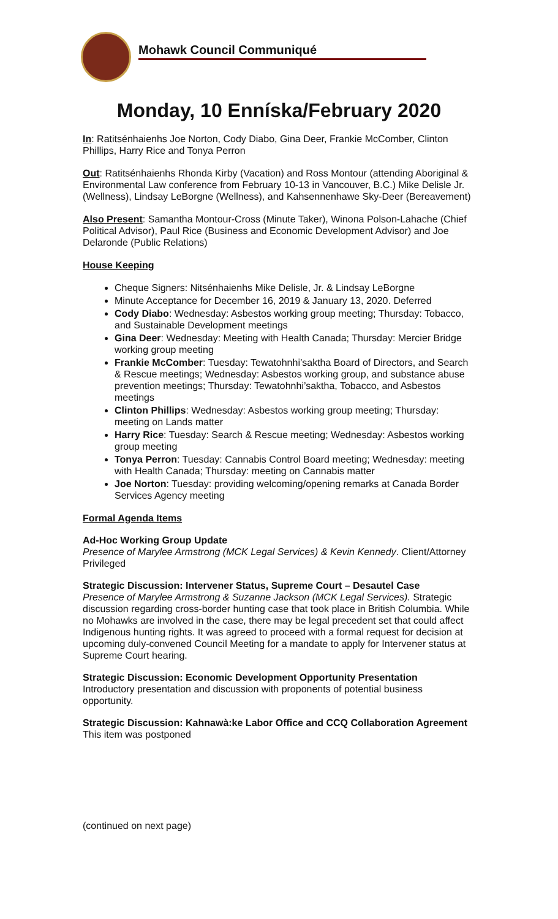Mohawk Council Communiqué
Monday, 10 Enníska/February 2020
In: Ratitsénhaienhs Joe Norton, Cody Diabo, Gina Deer, Frankie McComber, Clinton Phillips, Harry Rice and Tonya Perron
Out: Ratitsénhaienhs Rhonda Kirby (Vacation) and Ross Montour (attending Aboriginal & Environmental Law conference from February 10-13 in Vancouver, B.C.) Mike Delisle Jr. (Wellness), Lindsay LeBorgne (Wellness), and Kahsennenhawe Sky-Deer (Bereavement)
Also Present: Samantha Montour-Cross (Minute Taker), Winona Polson-Lahache (Chief Political Advisor), Paul Rice (Business and Economic Development Advisor) and Joe Delaronde (Public Relations)
House Keeping
Cheque Signers: Nitsénhaienhs Mike Delisle, Jr. & Lindsay LeBorgne
Minute Acceptance for December 16, 2019 & January 13, 2020. Deferred
Cody Diabo: Wednesday: Asbestos working group meeting; Thursday: Tobacco, and Sustainable Development meetings
Gina Deer: Wednesday: Meeting with Health Canada; Thursday: Mercier Bridge working group meeting
Frankie McComber: Tuesday: Tewatohnhi’saktha Board of Directors, and Search & Rescue meetings; Wednesday: Asbestos working group, and substance abuse prevention meetings; Thursday: Tewatohnhi’saktha, Tobacco, and Asbestos meetings
Clinton Phillips: Wednesday: Asbestos working group meeting; Thursday: meeting on Lands matter
Harry Rice: Tuesday: Search & Rescue meeting; Wednesday: Asbestos working group meeting
Tonya Perron: Tuesday: Cannabis Control Board meeting; Wednesday: meeting with Health Canada; Thursday: meeting on Cannabis matter
Joe Norton: Tuesday: providing welcoming/opening remarks at Canada Border Services Agency meeting
Formal Agenda Items
Ad-Hoc Working Group Update
Presence of Marylee Armstrong (MCK Legal Services) & Kevin Kennedy. Client/Attorney Privileged
Strategic Discussion: Intervener Status, Supreme Court – Desautel Case
Presence of Marylee Armstrong & Suzanne Jackson (MCK Legal Services). Strategic discussion regarding cross-border hunting case that took place in British Columbia. While no Mohawks are involved in the case, there may be legal precedent set that could affect Indigenous hunting rights. It was agreed to proceed with a formal request for decision at upcoming duly-convened Council Meeting for a mandate to apply for Intervener status at Supreme Court hearing.
Strategic Discussion: Economic Development Opportunity Presentation
Introductory presentation and discussion with proponents of potential business opportunity.
Strategic Discussion: Kahnawà:ke Labor Office and CCQ Collaboration Agreement
This item was postponed
(continued on next page)